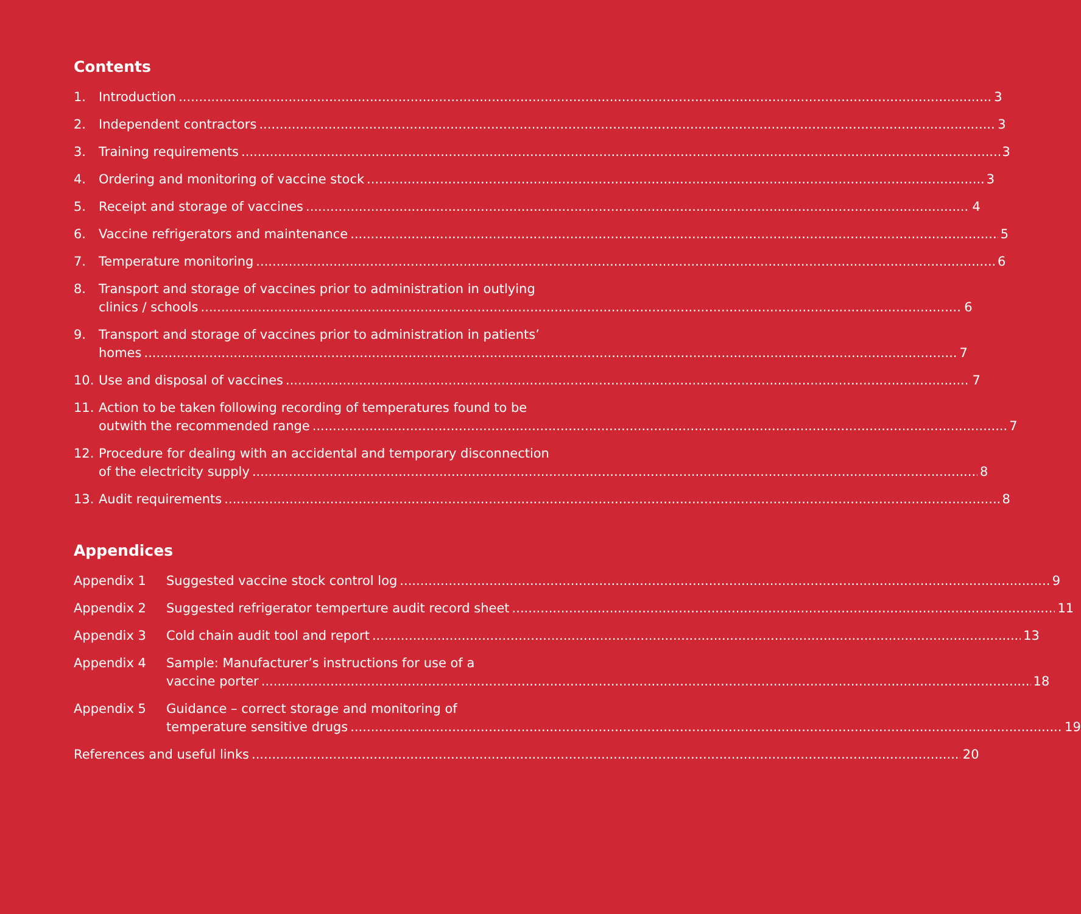Contents
1. Introduction 3
2. Independent contractors 3
3. Training requirements 3
4. Ordering and monitoring of vaccine stock 3
5. Receipt and storage of vaccines 4
6. Vaccine refrigerators and maintenance 5
7. Temperature monitoring 6
8. Transport and storage of vaccines prior to administration in outlying
clinics / schools 6
9. Transport and storage of vaccines prior to administration in patients’
homes 7
10. Use and disposal of vaccines 7
11. Action to be taken following recording of temperatures found to be
outwith the recommended range 7
12. Procedure for dealing with an accidental and temporary disconnection
of the electricity supply 8
13. Audit requirements 8
Appendices
Appendix 1 Suggested vaccine stock control log 9
Appendix 2 Suggested refrigerator temperture audit record sheet 11
Appendix 3 Cold chain audit tool and report 13
Appendix 4 Sample: Manufacturer’s instructions for use of a
vaccine porter 18
Appendix 5 Guidance – correct storage and monitoring of
temperature sensitive drugs 19
References and useful links 20